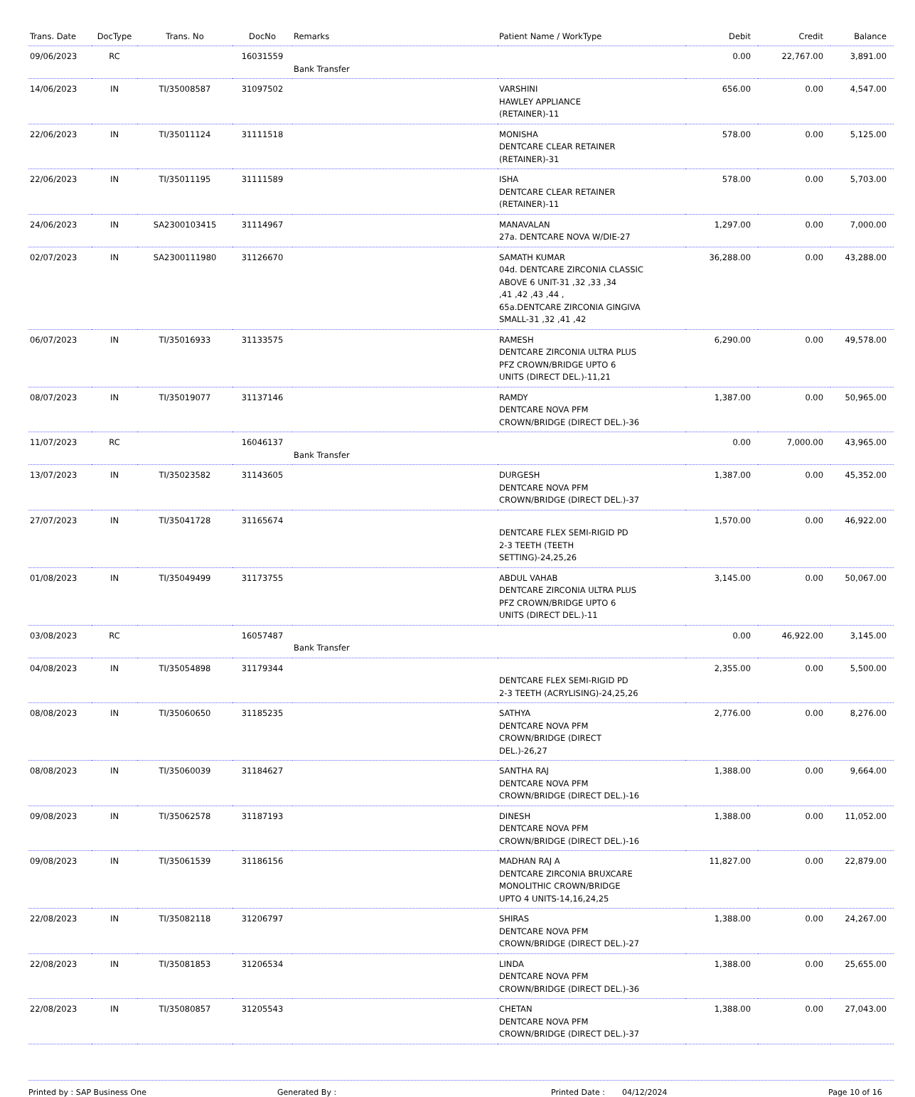| Trans. Date | DocType | Trans. No | DocNo | Remarks | Patient Name / WorkType | Debit | Credit | Balance |
| --- | --- | --- | --- | --- | --- | --- | --- | --- |
| 09/06/2023 | RC | | 16031559 | Bank Transfer | | 0.00 | 22,767.00 | 3,891.00 |
| 14/06/2023 | IN | TI/35008587 | 31097502 | | VARSHINI HAWLEY APPLIANCE (RETAINER)-11 | 656.00 | 0.00 | 4,547.00 |
| 22/06/2023 | IN | TI/35011124 | 31111518 | | MONISHA DENTCARE CLEAR RETAINER (RETAINER)-31 | 578.00 | 0.00 | 5,125.00 |
| 22/06/2023 | IN | TI/35011195 | 31111589 | | ISHA DENTCARE CLEAR RETAINER (RETAINER)-11 | 578.00 | 0.00 | 5,703.00 |
| 24/06/2023 | IN | SA2300103415 | 31114967 | | MANAVALAN 27a. DENTCARE NOVA W/DIE-27 | 1,297.00 | 0.00 | 7,000.00 |
| 02/07/2023 | IN | SA2300111980 | 31126670 | | SAMATH KUMAR 04d. DENTCARE ZIRCONIA CLASSIC ABOVE 6 UNIT-31 ,32 ,33 ,34 ,41 ,42 ,43 ,44 , 65a.DENTCARE ZIRCONIA GINGIVA SMALL-31 ,32 ,41 ,42 | 36,288.00 | 0.00 | 43,288.00 |
| 06/07/2023 | IN | TI/35016933 | 31133575 | | RAMESH DENTCARE ZIRCONIA ULTRA PLUS PFZ CROWN/BRIDGE UPTO 6 UNITS (DIRECT DEL.)-11,21 | 6,290.00 | 0.00 | 49,578.00 |
| 08/07/2023 | IN | TI/35019077 | 31137146 | | RAMDY DENTCARE NOVA PFM CROWN/BRIDGE (DIRECT DEL.)-36 | 1,387.00 | 0.00 | 50,965.00 |
| 11/07/2023 | RC | | 16046137 | Bank Transfer | | 0.00 | 7,000.00 | 43,965.00 |
| 13/07/2023 | IN | TI/35023582 | 31143605 | | DURGESH DENTCARE NOVA PFM CROWN/BRIDGE (DIRECT DEL.)-37 | 1,387.00 | 0.00 | 45,352.00 |
| 27/07/2023 | IN | TI/35041728 | 31165674 | | DENTCARE FLEX SEMI-RIGID PD 2-3 TEETH (TEETH SETTING)-24,25,26 | 1,570.00 | 0.00 | 46,922.00 |
| 01/08/2023 | IN | TI/35049499 | 31173755 | | ABDUL VAHAB DENTCARE ZIRCONIA ULTRA PLUS PFZ CROWN/BRIDGE UPTO 6 UNITS (DIRECT DEL.)-11 | 3,145.00 | 0.00 | 50,067.00 |
| 03/08/2023 | RC | | 16057487 | Bank Transfer | | 0.00 | 46,922.00 | 3,145.00 |
| 04/08/2023 | IN | TI/35054898 | 31179344 | | DENTCARE FLEX SEMI-RIGID PD 2-3 TEETH (ACRYLISING)-24,25,26 | 2,355.00 | 0.00 | 5,500.00 |
| 08/08/2023 | IN | TI/35060650 | 31185235 | | SATHYA DENTCARE NOVA PFM CROWN/BRIDGE (DIRECT DEL.)-26,27 | 2,776.00 | 0.00 | 8,276.00 |
| 08/08/2023 | IN | TI/35060039 | 31184627 | | SANTHA RAJ DENTCARE NOVA PFM CROWN/BRIDGE (DIRECT DEL.)-16 | 1,388.00 | 0.00 | 9,664.00 |
| 09/08/2023 | IN | TI/35062578 | 31187193 | | DINESH DENTCARE NOVA PFM CROWN/BRIDGE (DIRECT DEL.)-16 | 1,388.00 | 0.00 | 11,052.00 |
| 09/08/2023 | IN | TI/35061539 | 31186156 | | MADHAN RAJ A DENTCARE ZIRCONIA BRUXCARE MONOLITHIC CROWN/BRIDGE UPTO 4 UNITS-14,16,24,25 | 11,827.00 | 0.00 | 22,879.00 |
| 22/08/2023 | IN | TI/35082118 | 31206797 | | SHIRAS DENTCARE NOVA PFM CROWN/BRIDGE (DIRECT DEL.)-27 | 1,388.00 | 0.00 | 24,267.00 |
| 22/08/2023 | IN | TI/35081853 | 31206534 | | LINDA DENTCARE NOVA PFM CROWN/BRIDGE (DIRECT DEL.)-36 | 1,388.00 | 0.00 | 25,655.00 |
| 22/08/2023 | IN | TI/35080857 | 31205543 | | CHETAN DENTCARE NOVA PFM CROWN/BRIDGE (DIRECT DEL.)-37 | 1,388.00 | 0.00 | 27,043.00 |
Printed by : SAP Business One Generated By : Printed Date : 04/12/2024 Page 10 of 16